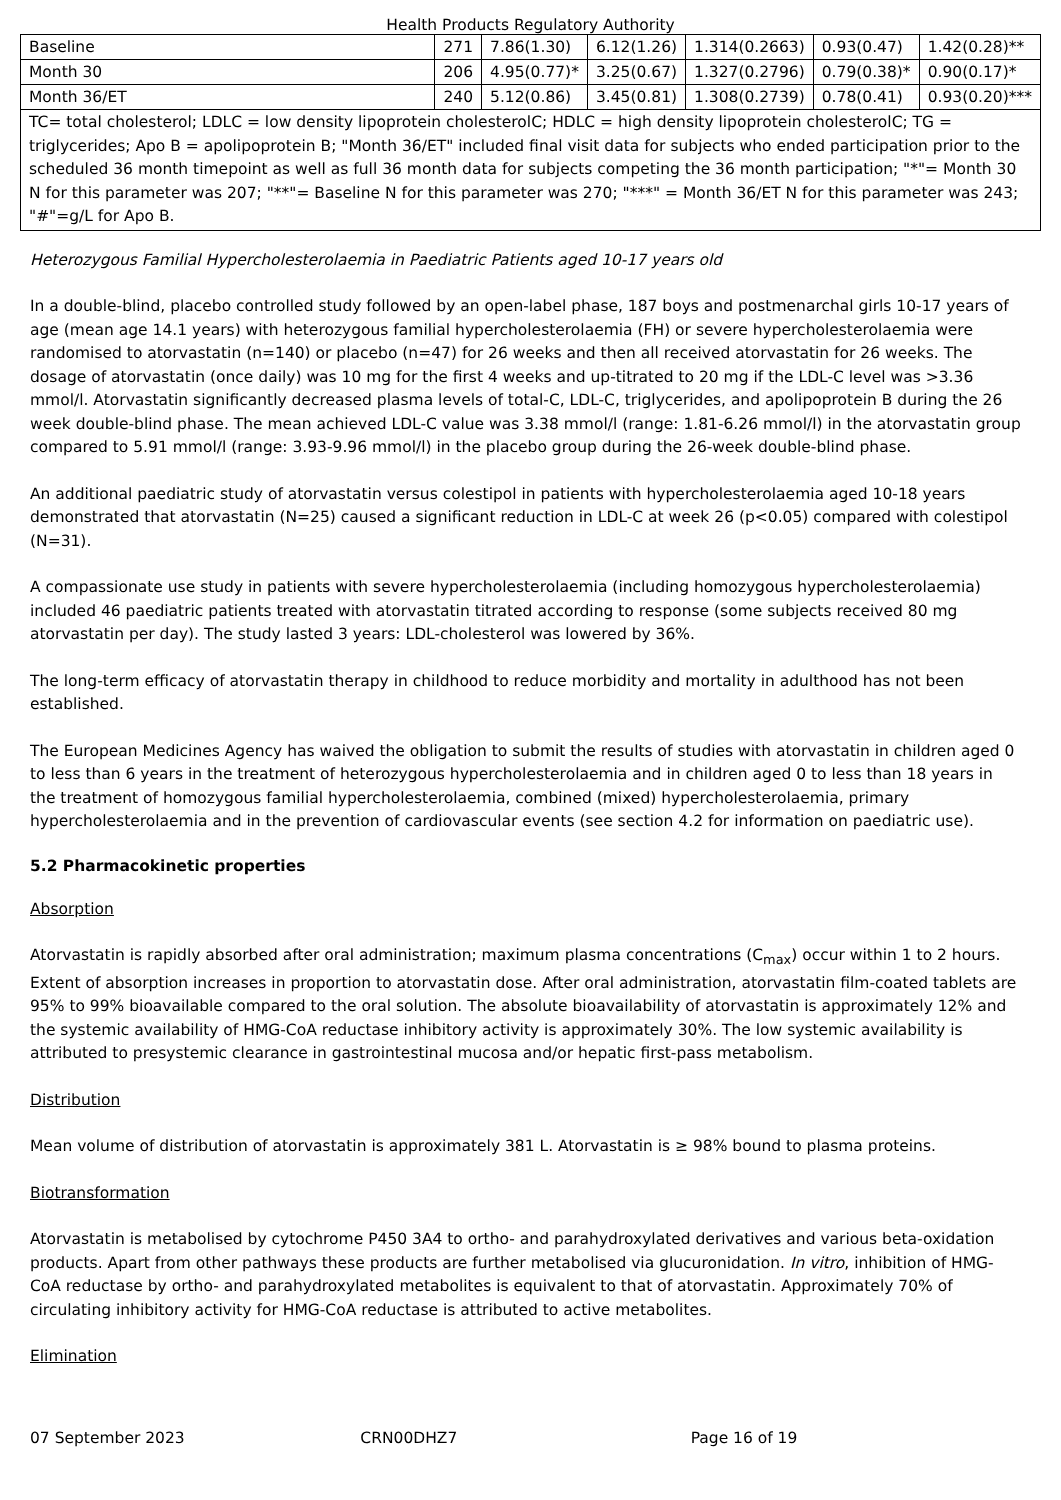Health Products Regulatory Authority
| Baseline | 271 | 7.86(1.30) | 6.12(1.26) | 1.314(0.2663) | 0.93(0.47) | 1.42(0.28)** |
| Month 30 | 206 | 4.95(0.77)* | 3.25(0.67) | 1.327(0.2796) | 0.79(0.38)* | 0.90(0.17)* |
| Month 36/ET | 240 | 5.12(0.86) | 3.45(0.81) | 1.308(0.2739) | 0.78(0.41) | 0.93(0.20)*** |
| TC= total cholesterol; LDLC = low density lipoprotein cholesterolC; HDLC = high density lipoprotein cholesterolC; TG = triglycerides; Apo B = apolipoprotein B; "Month 36/ET" included final visit data for subjects who ended participation prior to the scheduled 36 month timepoint as well as full 36 month data for subjects competing the 36 month participation; "*"= Month 30 N for this parameter was 207; "**"= Baseline N for this parameter was 270; "***" = Month 36/ET N for this parameter was 243; "#"=g/L for Apo B. | | | | | | |
Heterozygous Familial Hypercholesterolaemia in Paediatric Patients aged 10-17 years old
In a double-blind, placebo controlled study followed by an open-label phase, 187 boys and postmenarchal girls 10-17 years of age (mean age 14.1 years) with heterozygous familial hypercholesterolaemia (FH) or severe hypercholesterolaemia were randomised to atorvastatin (n=140) or placebo (n=47) for 26 weeks and then all received atorvastatin for 26 weeks. The dosage of atorvastatin (once daily) was 10 mg for the first 4 weeks and up-titrated to 20 mg if the LDL-C level was >3.36 mmol/l. Atorvastatin significantly decreased plasma levels of total-C, LDL-C, triglycerides, and apolipoprotein B during the 26 week double-blind phase. The mean achieved LDL-C value was 3.38 mmol/l (range: 1.81-6.26 mmol/l) in the atorvastatin group compared to 5.91 mmol/l (range: 3.93-9.96 mmol/l) in the placebo group during the 26-week double-blind phase.
An additional paediatric study of atorvastatin versus colestipol in patients with hypercholesterolaemia aged 10-18 years demonstrated that atorvastatin (N=25) caused a significant reduction in LDL-C at week 26 (p<0.05) compared with colestipol (N=31).
A compassionate use study in patients with severe hypercholesterolaemia (including homozygous hypercholesterolaemia) included 46 paediatric patients treated with atorvastatin titrated according to response (some subjects received 80 mg atorvastatin per day). The study lasted 3 years: LDL-cholesterol was lowered by 36%.
The long-term efficacy of atorvastatin therapy in childhood to reduce morbidity and mortality in adulthood has not been established.
The European Medicines Agency has waived the obligation to submit the results of studies with atorvastatin in children aged 0 to less than 6 years in the treatment of heterozygous hypercholesterolaemia and in children aged 0 to less than 18 years in the treatment of homozygous familial hypercholesterolaemia, combined (mixed) hypercholesterolaemia, primary hypercholesterolaemia and in the prevention of cardiovascular events (see section 4.2 for information on paediatric use).
5.2 Pharmacokinetic properties
Absorption
Atorvastatin is rapidly absorbed after oral administration; maximum plasma concentrations (C<sub>max</sub>) occur within 1 to 2 hours. Extent of absorption increases in proportion to atorvastatin dose. After oral administration, atorvastatin film-coated tablets are 95% to 99% bioavailable compared to the oral solution. The absolute bioavailability of atorvastatin is approximately 12% and the systemic availability of HMG-CoA reductase inhibitory activity is approximately 30%. The low systemic availability is attributed to presystemic clearance in gastrointestinal mucosa and/or hepatic first-pass metabolism.
Distribution
Mean volume of distribution of atorvastatin is approximately 381 L. Atorvastatin is ≥ 98% bound to plasma proteins.
Biotransformation
Atorvastatin is metabolised by cytochrome P450 3A4 to ortho- and parahydroxylated derivatives and various beta-oxidation products. Apart from other pathways these products are further metabolised via glucuronidation. In vitro, inhibition of HMG-CoA reductase by ortho- and parahydroxylated metabolites is equivalent to that of atorvastatin. Approximately 70% of circulating inhibitory activity for HMG-CoA reductase is attributed to active metabolites.
Elimination
07 September 2023 CRN00DHZ7 Page 16 of 19